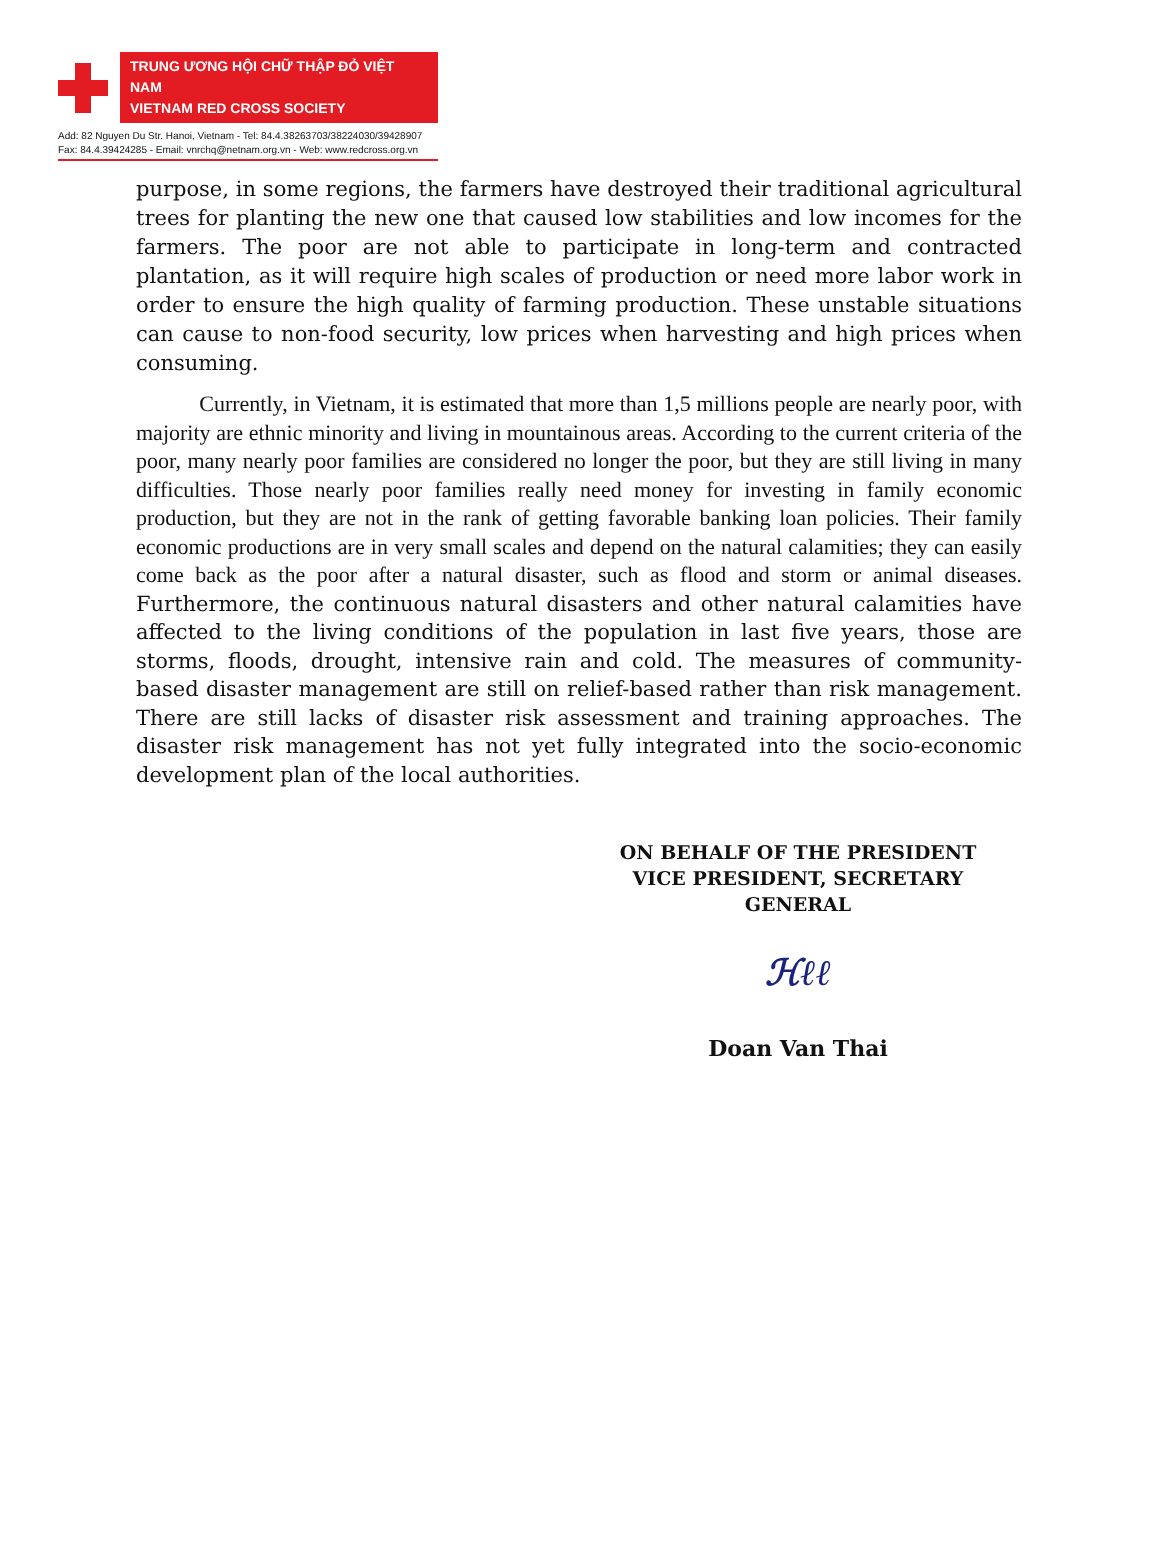TRUNG ƯƠNG HỘI CHỮ THẬP ĐỎ VIỆT NAM
VIETNAM RED CROSS SOCIETY
Add: 82 Nguyen Du Str. Hanoi, Vietnam - Tel: 84.4.38263703/38224030/39428907
Fax: 84.4.39424285 - Email: vnrchq@netnam.org.vn - Web: www.redcross.org.vn
purpose, in some regions, the farmers have destroyed their traditional agricultural trees for planting the new one that caused low stabilities and low incomes for the farmers. The poor are not able to participate in long-term and contracted plantation, as it will require high scales of production or need more labor work in order to ensure the high quality of farming production. These unstable situations can cause to non-food security, low prices when harvesting and high prices when consuming.
Currently, in Vietnam, it is estimated that more than 1,5 millions people are nearly poor, with majority are ethnic minority and living in mountainous areas. According to the current criteria of the poor, many nearly poor families are considered no longer the poor, but they are still living in many difficulties. Those nearly poor families really need money for investing in family economic production, but they are not in the rank of getting favorable banking loan policies. Their family economic productions are in very small scales and depend on the natural calamities; they can easily come back as the poor after a natural disaster, such as flood and storm or animal diseases. Furthermore, the continuous natural disasters and other natural calamities have affected to the living conditions of the population in last five years, those are storms, floods, drought, intensive rain and cold. The measures of community-based disaster management are still on relief-based rather than risk management. There are still lacks of disaster risk assessment and training approaches. The disaster risk management has not yet fully integrated into the socio-economic development plan of the local authorities.
ON BEHALF OF THE PRESIDENT
VICE PRESIDENT, SECRETARY GENERAL
ℋℓℓ
Doan Van Thai